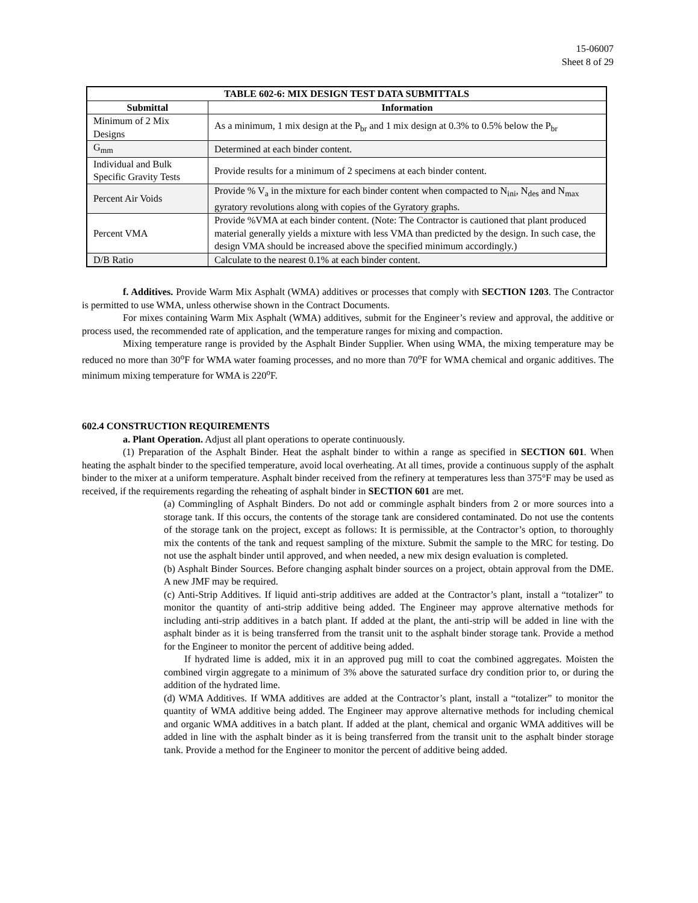15-06007
Sheet 8 of 29
| TABLE 602-6: MIX DESIGN TEST DATA SUBMITTALS | |
| --- | --- |
| Submittal | Information |
| Minimum of 2 Mix Designs | As a minimum, 1 mix design at the P<sub>br</sub> and 1 mix design at 0.3% to 0.5% below the P<sub>br</sub> |
| G<sub>mm</sub> | Determined at each binder content. |
| Individual and Bulk Specific Gravity Tests | Provide results for a minimum of 2 specimens at each binder content. |
| Percent Air Voids | Provide % V<sub>a</sub> in the mixture for each binder content when compacted to N<sub>ini</sub>, N<sub>des</sub> and N<sub>max</sub> gyratory revolutions along with copies of the Gyratory graphs. |
| Percent VMA | Provide %VMA at each binder content. (Note: The Contractor is cautioned that plant produced material generally yields a mixture with less VMA than predicted by the design. In such case, the design VMA should be increased above the specified minimum accordingly.) |
| D/B Ratio | Calculate to the nearest 0.1% at each binder content. |
f. Additives. Provide Warm Mix Asphalt (WMA) additives or processes that comply with SECTION 1203. The Contractor is permitted to use WMA, unless otherwise shown in the Contract Documents.
For mixes containing Warm Mix Asphalt (WMA) additives, submit for the Engineer’s review and approval, the additive or process used, the recommended rate of application, and the temperature ranges for mixing and compaction.
Mixing temperature range is provided by the Asphalt Binder Supplier. When using WMA, the mixing temperature may be reduced no more than 30<sup>o</sup>F for WMA water foaming processes, and no more than 70<sup>o</sup>F for WMA chemical and organic additives. The minimum mixing temperature for WMA is 220<sup>o</sup>F.
602.4 CONSTRUCTION REQUIREMENTS
a. Plant Operation. Adjust all plant operations to operate continuously.
(1) Preparation of the Asphalt Binder. Heat the asphalt binder to within a range as specified in SECTION 601. When heating the asphalt binder to the specified temperature, avoid local overheating. At all times, provide a continuous supply of the asphalt binder to the mixer at a uniform temperature. Asphalt binder received from the refinery at temperatures less than 375°F may be used as received, if the requirements regarding the reheating of asphalt binder in SECTION 601 are met.
(a) Commingling of Asphalt Binders. Do not add or commingle asphalt binders from 2 or more sources into a storage tank. If this occurs, the contents of the storage tank are considered contaminated. Do not use the contents of the storage tank on the project, except as follows: It is permissible, at the Contractor’s option, to thoroughly mix the contents of the tank and request sampling of the mixture. Submit the sample to the MRC for testing. Do not use the asphalt binder until approved, and when needed, a new mix design evaluation is completed.
(b) Asphalt Binder Sources. Before changing asphalt binder sources on a project, obtain approval from the DME. A new JMF may be required.
(c) Anti-Strip Additives. If liquid anti-strip additives are added at the Contractor’s plant, install a “totalizer” to monitor the quantity of anti-strip additive being added. The Engineer may approve alternative methods for including anti-strip additives in a batch plant. If added at the plant, the anti-strip will be added in line with the asphalt binder as it is being transferred from the transit unit to the asphalt binder storage tank. Provide a method for the Engineer to monitor the percent of additive being added.
If hydrated lime is added, mix it in an approved pug mill to coat the combined aggregates. Moisten the combined virgin aggregate to a minimum of 3% above the saturated surface dry condition prior to, or during the addition of the hydrated lime.
(d) WMA Additives. If WMA additives are added at the Contractor’s plant, install a “totalizer” to monitor the quantity of WMA additive being added. The Engineer may approve alternative methods for including chemical and organic WMA additives in a batch plant. If added at the plant, chemical and organic WMA additives will be added in line with the asphalt binder as it is being transferred from the transit unit to the asphalt binder storage tank. Provide a method for the Engineer to monitor the percent of additive being added.